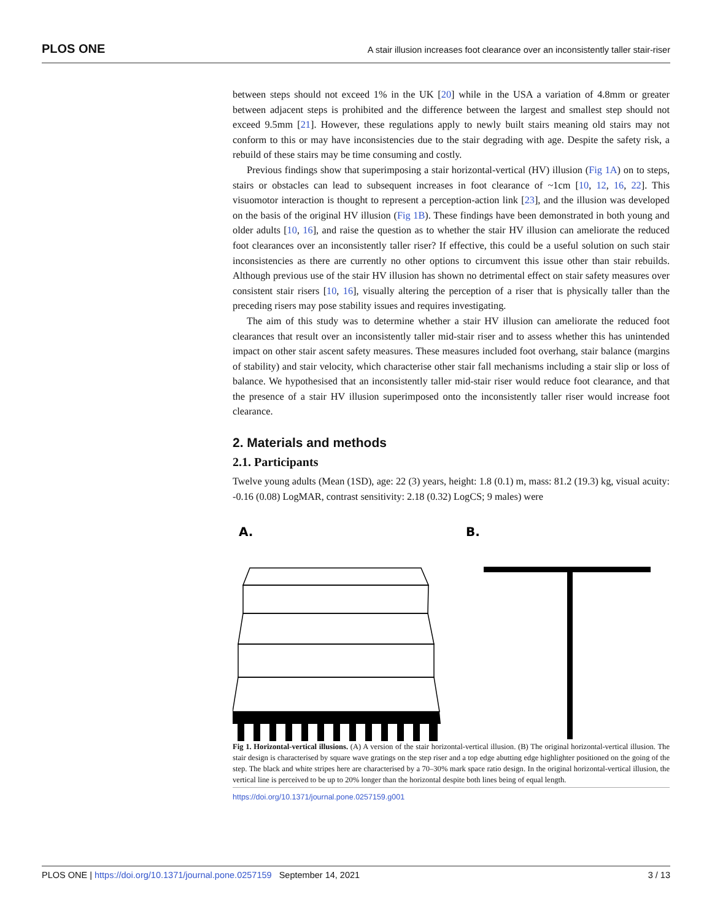PLOS ONE A stair illusion increases foot clearance over an inconsistently taller stair-riser
between steps should not exceed 1% in the UK [20] while in the USA a variation of 4.8mm or greater between adjacent steps is prohibited and the difference between the largest and smallest step should not exceed 9.5mm [21]. However, these regulations apply to newly built stairs meaning old stairs may not conform to this or may have inconsistencies due to the stair degrading with age. Despite the safety risk, a rebuild of these stairs may be time consuming and costly.
Previous findings show that superimposing a stair horizontal-vertical (HV) illusion (Fig 1A) on to steps, stairs or obstacles can lead to subsequent increases in foot clearance of ~1cm [10, 12, 16, 22]. This visuomotor interaction is thought to represent a perception-action link [23], and the illusion was developed on the basis of the original HV illusion (Fig 1B). These findings have been demonstrated in both young and older adults [10, 16], and raise the question as to whether the stair HV illusion can ameliorate the reduced foot clearances over an inconsistently taller riser? If effective, this could be a useful solution on such stair inconsistencies as there are currently no other options to circumvent this issue other than stair rebuilds. Although previous use of the stair HV illusion has shown no detrimental effect on stair safety measures over consistent stair risers [10, 16], visually altering the perception of a riser that is physically taller than the preceding risers may pose stability issues and requires investigating.
The aim of this study was to determine whether a stair HV illusion can ameliorate the reduced foot clearances that result over an inconsistently taller mid-stair riser and to assess whether this has unintended impact on other stair ascent safety measures. These measures included foot overhang, stair balance (margins of stability) and stair velocity, which characterise other stair fall mechanisms including a stair slip or loss of balance. We hypothesised that an inconsistently taller mid-stair riser would reduce foot clearance, and that the presence of a stair HV illusion superimposed onto the inconsistently taller riser would increase foot clearance.
2. Materials and methods
2.1. Participants
Twelve young adults (Mean (1SD), age: 22 (3) years, height: 1.8 (0.1) m, mass: 81.2 (19.3) kg, visual acuity: -0.16 (0.08) LogMAR, contrast sensitivity: 2.18 (0.32) LogCS; 9 males) were
A.
B.
Fig 1. Horizontal-vertical illusions. (A) A version of the stair horizontal-vertical illusion. (B) The original horizontal-vertical illusion. The stair design is characterised by square wave gratings on the step riser and a top edge abutting edge highlighter positioned on the going of the step. The black and white stripes here are characterised by a 70–30% mark space ratio design. In the original horizontal-vertical illusion, the vertical line is perceived to be up to 20% longer than the horizontal despite both lines being of equal length.
https://doi.org/10.1371/journal.pone.0257159.g001
PLOS ONE | https://doi.org/10.1371/journal.pone.0257159 September 14, 2021 3 / 13